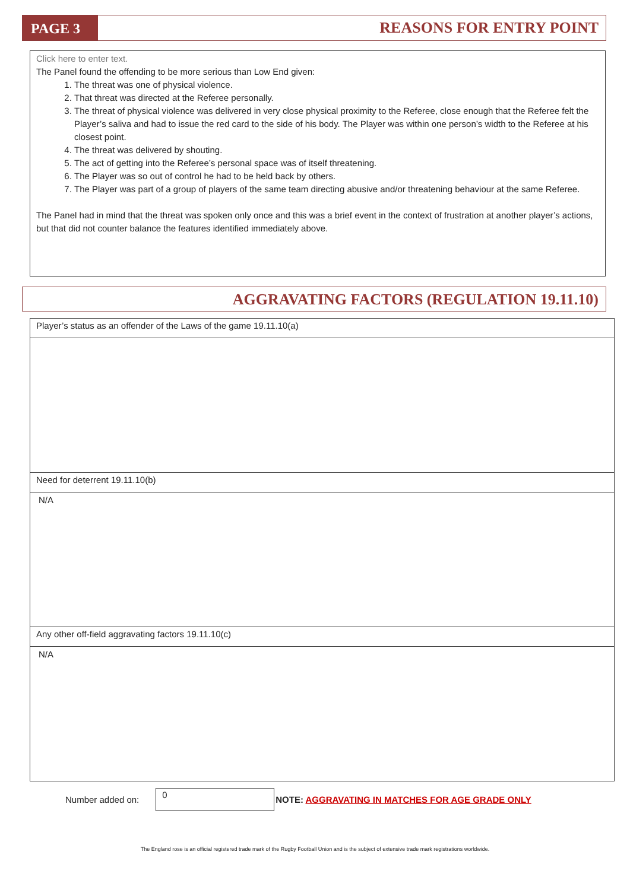PAGE 3
REASONS FOR ENTRY POINT
Click here to enter text.
The Panel found the offending to be more serious than Low End given:
1. The threat was one of physical violence.
2. That threat was directed at the Referee personally.
3. The threat of physical violence was delivered in very close physical proximity to the Referee, close enough that the Referee felt the Player’s saliva and had to issue the red card to the side of his body. The Player was within one person’s width to the Referee at his closest point.
4. The threat was delivered by shouting.
5. The act of getting into the Referee’s personal space was of itself threatening.
6. The Player was so out of control he had to be held back by others.
7. The Player was part of a group of players of the same team directing abusive and/or threatening behaviour at the same Referee.
The Panel had in mind that the threat was spoken only once and this was a brief event in the context of frustration at another player’s actions, but that did not counter balance the features identified immediately above.
AGGRAVATING FACTORS (REGULATION 19.11.10)
Player’s status as an offender of the Laws of the game 19.11.10(a)
Need for deterrent 19.11.10(b)
N/A
Any other off-field aggravating factors 19.11.10(c)
N/A
Number added on:
0
NOTE: AGGRAVATING IN MATCHES FOR AGE GRADE ONLY
The England rose is an official registered trade mark of the Rugby Football Union and is the subject of extensive trade mark registrations worldwide.